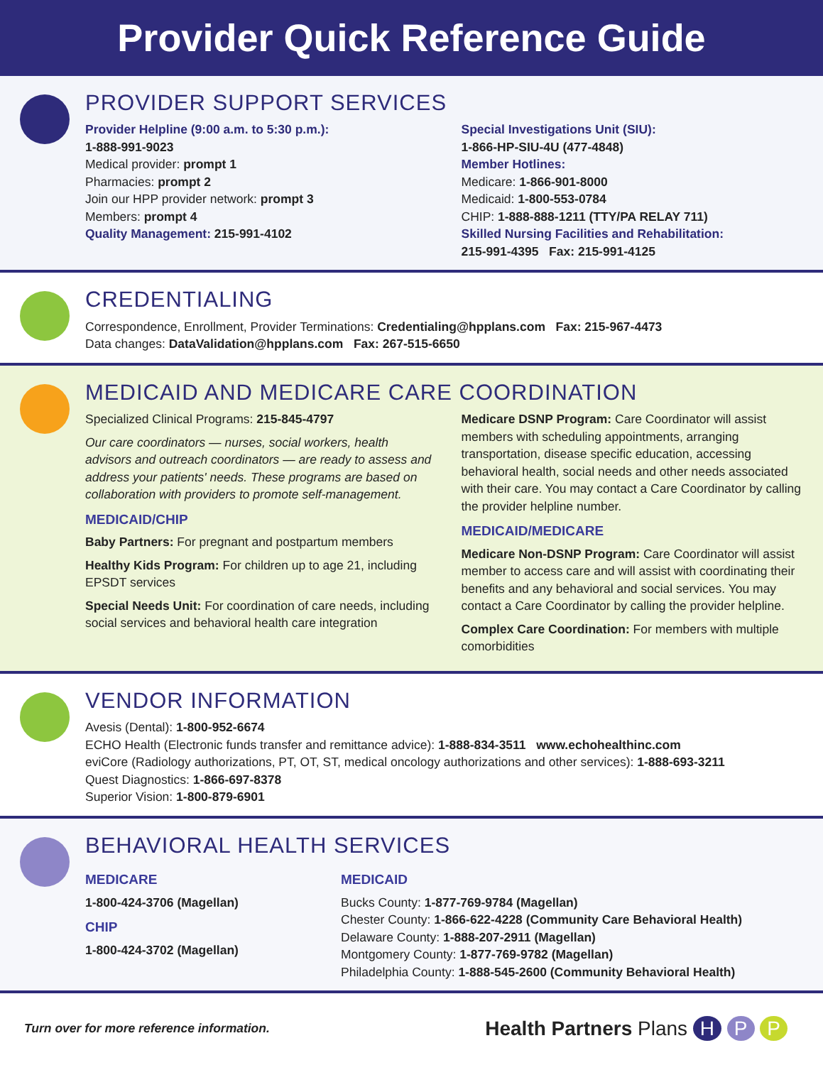Provider Quick Reference Guide
PROVIDER SUPPORT SERVICES
Provider Helpline (9:00 a.m. to 5:30 p.m.):
1-888-991-9023
Medical provider: prompt 1
Pharmacies: prompt 2
Join our HPP provider network: prompt 3
Members: prompt 4
Quality Management: 215-991-4102
Special Investigations Unit (SIU):
1-866-HP-SIU-4U (477-4848)
Member Hotlines:
Medicare: 1-866-901-8000
Medicaid: 1-800-553-0784
CHIP: 1-888-888-1211 (TTY/PA RELAY 711)
Skilled Nursing Facilities and Rehabilitation:
215-991-4395 Fax: 215-991-4125
CREDENTIALING
Correspondence, Enrollment, Provider Terminations: Credentialing@hpplans.com Fax: 215-967-4473
Data changes: DataValidation@hpplans.com Fax: 267-515-6650
MEDICAID AND MEDICARE CARE COORDINATION
Specialized Clinical Programs: 215-845-4797
Our care coordinators — nurses, social workers, health advisors and outreach coordinators — are ready to assess and address your patients' needs. These programs are based on collaboration with providers to promote self-management.
MEDICAID/CHIP
Baby Partners: For pregnant and postpartum members
Healthy Kids Program: For children up to age 21, including EPSDT services
Special Needs Unit: For coordination of care needs, including social services and behavioral health care integration
Medicare DSNP Program: Care Coordinator will assist members with scheduling appointments, arranging transportation, disease specific education, accessing behavioral health, social needs and other needs associated with their care. You may contact a Care Coordinator by calling the provider helpline number.
MEDICAID/MEDICARE
Medicare Non-DSNP Program: Care Coordinator will assist member to access care and will assist with coordinating their benefits and any behavioral and social services. You may contact a Care Coordinator by calling the provider helpline.
Complex Care Coordination: For members with multiple comorbidities
VENDOR INFORMATION
Avesis (Dental): 1-800-952-6674
ECHO Health (Electronic funds transfer and remittance advice): 1-888-834-3511 www.echohealthinc.com
eviCore (Radiology authorizations, PT, OT, ST, medical oncology authorizations and other services): 1-888-693-3211
Quest Diagnostics: 1-866-697-8378
Superior Vision: 1-800-879-6901
BEHAVIORAL HEALTH SERVICES
MEDICARE
1-800-424-3706 (Magellan)
CHIP
1-800-424-3702 (Magellan)
MEDICAID
Bucks County: 1-877-769-9784 (Magellan)
Chester County: 1-866-622-4228 (Community Care Behavioral Health)
Delaware County: 1-888-207-2911 (Magellan)
Montgomery County: 1-877-769-9782 (Magellan)
Philadelphia County: 1-888-545-2600 (Community Behavioral Health)
Turn over for more reference information.
Health Partners Plans H P P